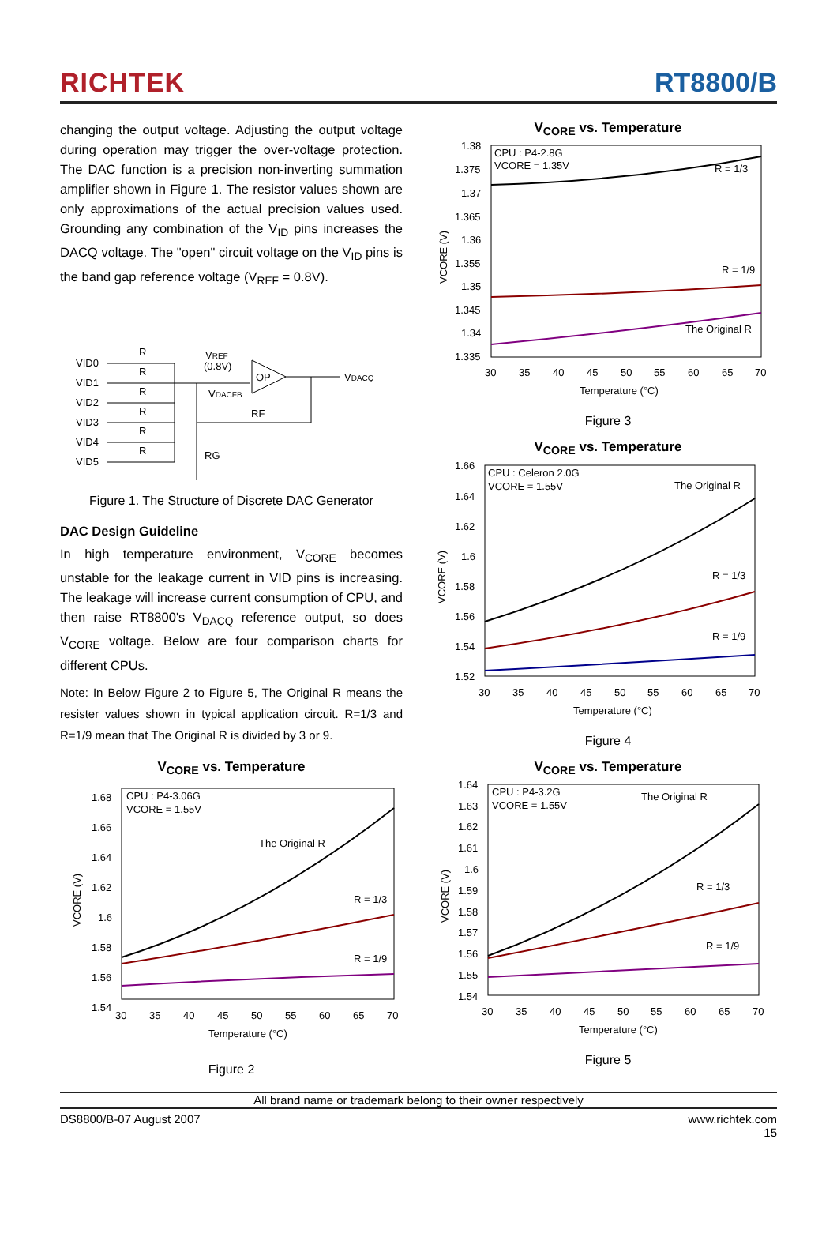RICHTEK
RT8800/B
changing the output voltage. Adjusting the output voltage during operation may trigger the over-voltage protection. The DAC function is a precision non-inverting summation amplifier shown in Figure 1. The resistor values shown are only approximations of the actual precision values used. Grounding any combination of the V<sub>ID</sub> pins increases the DACQ voltage. The "open" circuit voltage on the V<sub>ID</sub> pins is the band gap reference voltage (V<sub>REF</sub> = 0.8V).
VID0
VID1
VID2
VID3
VID4
VID5
R
R
R
R
R
R
VREF
(0.8V)
OP
VDACFB
RF
RG
VDACQ
Figure 1. The Structure of Discrete DAC Generator
DAC Design Guideline
In high temperature environment, V<sub>CORE</sub> becomes unstable for the leakage current in VID pins is increasing. The leakage will increase current consumption of CPU, and then raise RT8800's V<sub>DACQ</sub> reference output, so does V<sub>CORE</sub> voltage. Below are four comparison charts for different CPUs.
Note: In Below Figure 2 to Figure 5, The Original R means the resister values shown in typical application circuit. R=1/3 and R=1/9 mean that The Original R is divided by 3 or 9.
V<sub>CORE</sub> vs. Temperature
1.68
1.66
1.64
1.62
1.6
1.58
1.56
1.54
30
35
40
45
50
55
60
65
70
Temperature (°C)
VCORE (V)
CPU : P4-3.06G
VCORE = 1.55V
The Original R
R = 1/3
R = 1/9
Figure 2
V<sub>CORE</sub> vs. Temperature
1.38
1.375
1.37
1.365
1.36
1.355
1.35
1.345
1.34
1.335
30
35
40
45
50
55
60
65
70
Temperature (°C)
VCORE (V)
CPU : P4-2.8G
VCORE = 1.35V
R = 1/3
R = 1/9
The Original R
Figure 3
V<sub>CORE</sub> vs. Temperature
1.66
1.64
1.62
1.6
1.58
1.56
1.54
1.52
30
35
40
45
50
55
60
65
70
Temperature (°C)
VCORE (V)
CPU : Celeron 2.0G
VCORE = 1.55V
The Original R
R = 1/3
R = 1/9
Figure 4
V<sub>CORE</sub> vs. Temperature
1.64
1.63
1.62
1.61
1.6
1.59
1.58
1.57
1.56
1.55
1.54
30
35
40
45
50
55
60
65
70
Temperature (°C)
VCORE (V)
CPU : P4-3.2G
VCORE = 1.55V
The Original R
R = 1/3
R = 1/9
Figure 5
All brand name or trademark belong to their owner respectively
DS8800/B-07 August 2007 www.richtek.com
15